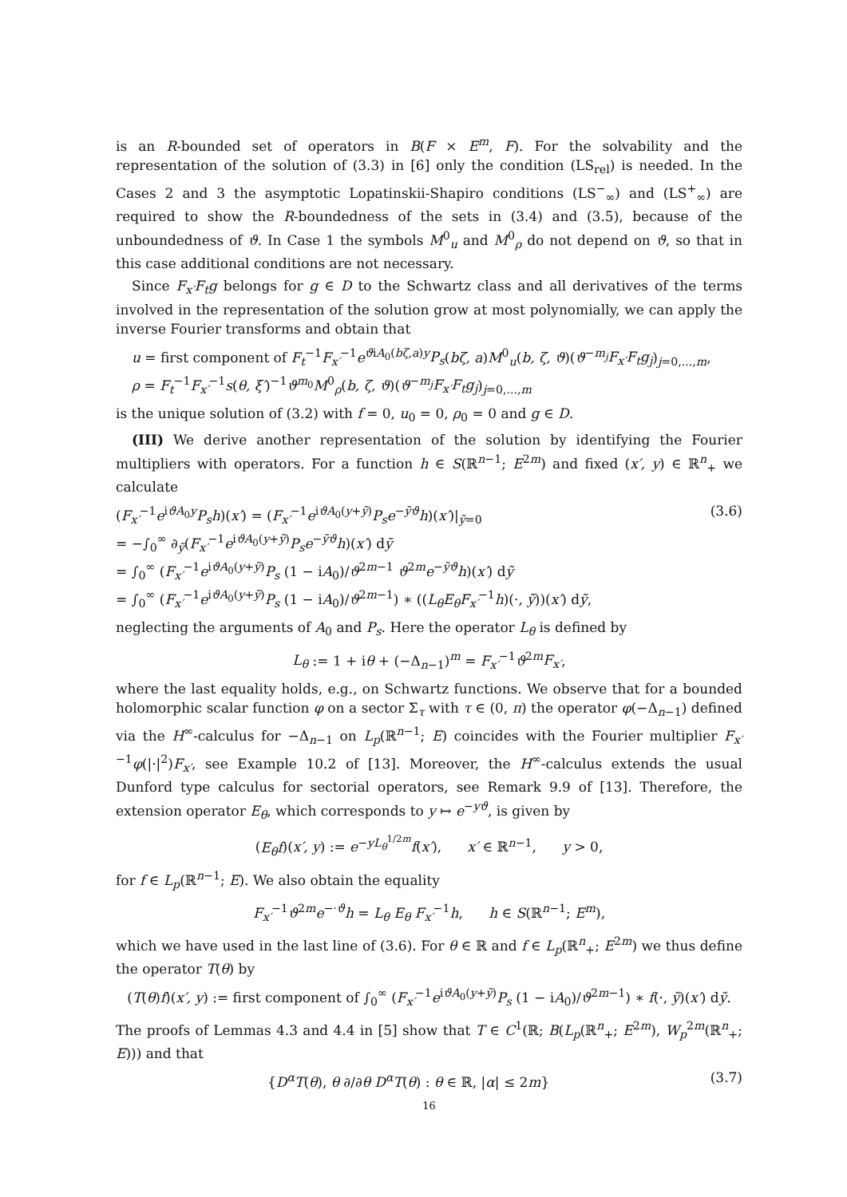is an R-bounded set of operators in B(F × E<sup>m</sup>, F). For the solvability and the representation of the solution of (3.3) in [6] only the condition (LS<sub>rel</sub>) is needed. In the Cases 2 and 3 the asymptotic Lopatinskii-Shapiro conditions (LS<sup>−</sup><sub>∞</sub>) and (LS<sup>+</sup><sub>∞</sub>) are required to show the R-boundedness of the sets in (3.4) and (3.5), because of the unboundedness of ϑ. In Case 1 the symbols M<sup>0</sup><sub>u</sub> and M<sup>0</sup><sub>ρ</sub> do not depend on ϑ, so that in this case additional conditions are not necessary.
Since F<sub>x′</sub>F<sub>t</sub>g belongs for g ∈ D to the Schwartz class and all derivatives of the terms involved in the representation of the solution grow at most polynomially, we can apply the inverse Fourier transforms and obtain that
u = first component of F<sub>t</sub><sup>−1</sup>F<sub>x′</sub><sup>−1</sup>e<sup>ϑiA<sub>0</sub>(bζ,a)y</sup>P<sub>s</sub>(bζ, a)M<sup>0</sup><sub>u</sub>(b, ζ, ϑ)(ϑ<sup>−m<sub>j</sub></sup>F<sub>x′</sub>F<sub>t</sub>g<sub>j</sub>)<sub>j=0,...,m</sub>,
ρ = F<sub>t</sub><sup>−1</sup>F<sub>x′</sub><sup>−1</sup>s(θ, ξ′)<sup>−1</sup>ϑ<sup>m<sub>0</sub></sup>M<sup>0</sup><sub>ρ</sub>(b, ζ, ϑ)(ϑ<sup>−m<sub>j</sub></sup>F<sub>x′</sub>F<sub>t</sub>g<sub>j</sub>)<sub>j=0,...,m</sub>
is the unique solution of (3.2) with f = 0, u<sub>0</sub> = 0, ρ<sub>0</sub> = 0 and g ∈ D.
(III) We derive another representation of the solution by identifying the Fourier multipliers with operators. For a function h ∈ S(ℝ<sup>n−1</sup>; E<sup>2m</sup>) and fixed (x′, y) ∈ ℝ<sup>n</sup><sub>+</sub> we calculate
(F<sub>x′</sub><sup>−1</sup>e<sup>iϑA<sub>0</sub>y</sup>P<sub>s</sub>h)(x′) = (F<sub>x′</sub><sup>−1</sup>e<sup>iϑA<sub>0</sub>(y+ỹ)</sup>P<sub>s</sub>e<sup>−ỹϑ</sup>h)(x′)|<sub>ỹ=0</sub>
= −∫<sub>0</sub><sup>∞</sup> ∂<sub>ỹ</sub>(F<sub>x′</sub><sup>−1</sup>e<sup>iϑA<sub>0</sub>(y+ỹ)</sup>P<sub>s</sub>e<sup>−ỹϑ</sup>h)(x′) dỹ
= ∫<sub>0</sub><sup>∞</sup> (F<sub>x′</sub><sup>−1</sup>e<sup>iϑA<sub>0</sub>(y+ỹ)</sup>P<sub>s</sub> (1 − iA<sub>0</sub>)/ϑ<sup>2m−1</sup> ϑ<sup>2m</sup>e<sup>−ỹϑ</sup>h)(x′) dỹ
= ∫<sub>0</sub><sup>∞</sup> (F<sub>x′</sub><sup>−1</sup>e<sup>iϑA<sub>0</sub>(y+ỹ)</sup>P<sub>s</sub> (1 − iA<sub>0</sub>)/ϑ<sup>2m−1</sup>) ∗ ((L<sub>θ</sub>E<sub>θ</sub>F<sub>x′</sub><sup>−1</sup>h)(·, ỹ))(x′) dỹ,
(3.6)
neglecting the arguments of A<sub>0</sub> and P<sub>s</sub>. Here the operator L<sub>θ</sub> is defined by
L<sub>θ</sub> := 1 + iθ + (−Δ<sub>n−1</sub>)<sup>m</sup> = F<sub>x′</sub><sup>−1</sup>ϑ<sup>2m</sup>F<sub>x′</sub>,
where the last equality holds, e.g., on Schwartz functions. We observe that for a bounded holomorphic scalar function φ on a sector Σ<sub>τ</sub> with τ ∈ (0, π) the operator φ(−Δ<sub>n−1</sub>) defined via the H<sup>∞</sup>-calculus for −Δ<sub>n−1</sub> on L<sub>p</sub>(ℝ<sup>n−1</sup>; E) coincides with the Fourier multiplier F<sub>x′</sub><sup>−1</sup>φ(|·|<sup>2</sup>)F<sub>x′</sub>, see Example 10.2 of [13]. Moreover, the H<sup>∞</sup>-calculus extends the usual Dunford type calculus for sectorial operators, see Remark 9.9 of [13]. Therefore, the extension operator E<sub>θ</sub>, which corresponds to y ↦ e<sup>−yϑ</sup>, is given by
(E<sub>θ</sub>f)(x′, y) := e<sup>−yL<sub>θ</sub><sup>1/2m</sup></sup>f(x′), x′ ∈ ℝ<sup>n−1</sup>, y > 0,
for f ∈ L<sub>p</sub>(ℝ<sup>n−1</sup>; E). We also obtain the equality
F<sub>x′</sub><sup>−1</sup>ϑ<sup>2m</sup>e<sup>−·ϑ</sup>h = L<sub>θ</sub> E<sub>θ</sub> F<sub>x′</sub><sup>−1</sup>h, h ∈ S(ℝ<sup>n−1</sup>; E<sup>m</sup>),
which we have used in the last line of (3.6). For θ ∈ ℝ and f ∈ L<sub>p</sub>(ℝ<sup>n</sup><sub>+</sub>; E<sup>2m</sup>) we thus define the operator T(θ) by
(T(θ)f)(x′, y) := first component of ∫<sub>0</sub><sup>∞</sup> (F<sub>x′</sub><sup>−1</sup>e<sup>iϑA<sub>0</sub>(y+ỹ)</sup>P<sub>s</sub> (1 − iA<sub>0</sub>)/ϑ<sup>2m−1</sup>) ∗ f(·, ỹ)(x′) dỹ.
The proofs of Lemmas 4.3 and 4.4 in [5] show that T ∈ C<sup>1</sup>(ℝ; B(L<sub>p</sub>(ℝ<sup>n</sup><sub>+</sub>; E<sup>2m</sup>), W<sub>p</sub><sup>2m</sup>(ℝ<sup>n</sup><sub>+</sub>; E))) and that
{D<sup>α</sup>T(θ), θ ∂/∂θ D<sup>α</sup>T(θ) : θ ∈ ℝ, |α| ≤ 2m}
(3.7)
16